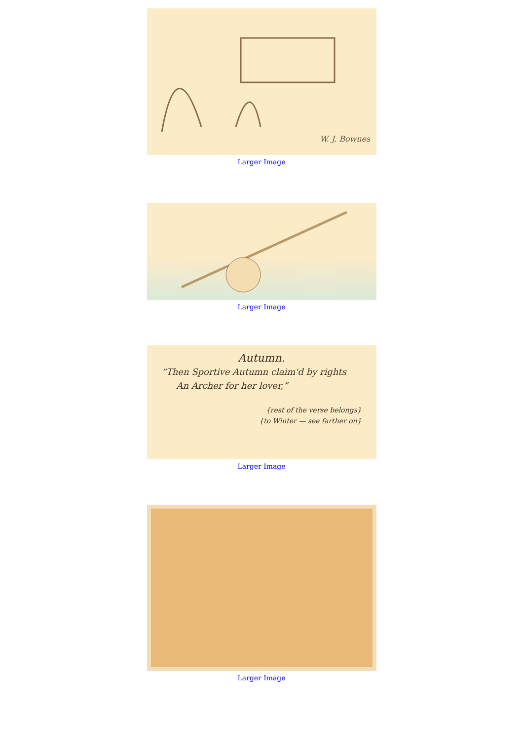W. J. Bownes
Larger Image
Larger Image
Autumn.
“Then Sportive Autumn claim'd by rights
An Archer for her lover,”
{rest of the verse belongs}
{to Winter — see farther on}
Larger Image
Larger Image